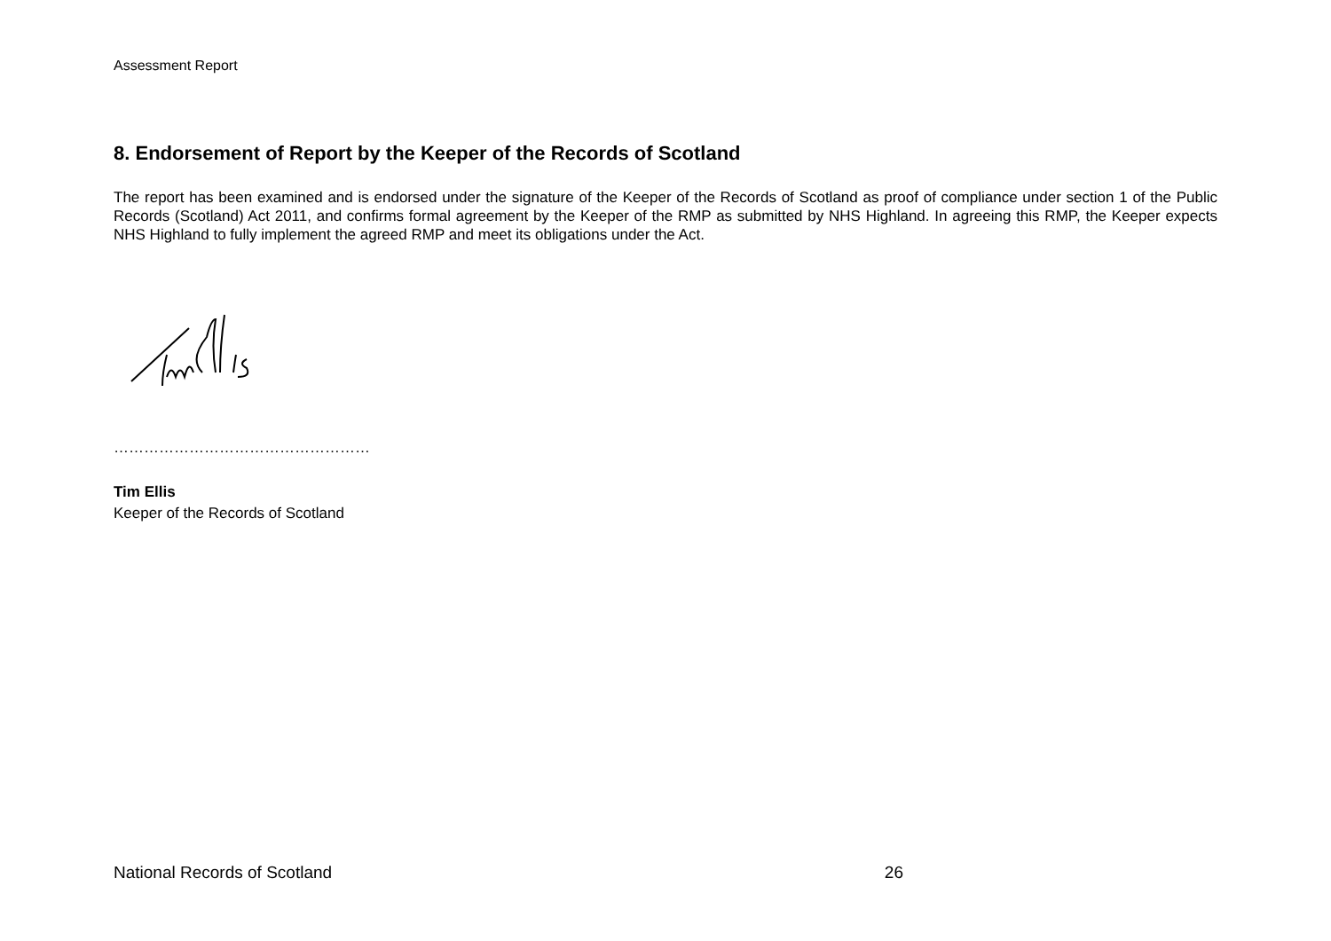Assessment Report
8. Endorsement of Report by the Keeper of the Records of Scotland
The report has been examined and is endorsed under the signature of the Keeper of the Records of Scotland as proof of compliance under section 1 of the Public Records (Scotland) Act 2011, and confirms formal agreement by the Keeper of the RMP as submitted by NHS Highland. In agreeing this RMP, the Keeper expects NHS Highland to fully implement the agreed RMP and meet its obligations under the Act.
……………………………………………
Tim Ellis
Keeper of the Records of Scotland
National Records of Scotland 26